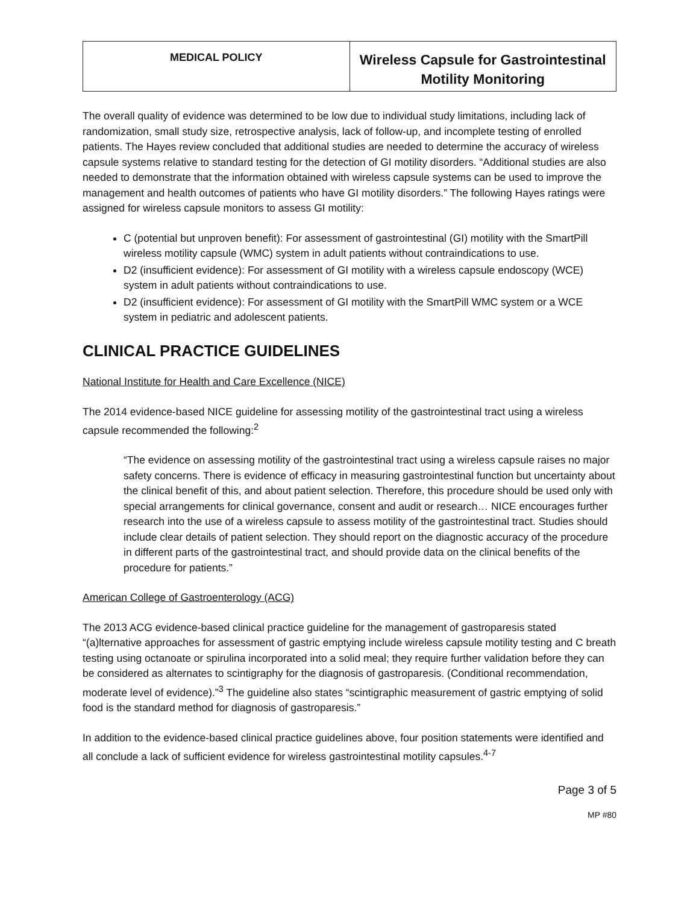| MEDICAL POLICY | Wireless Capsule for Gastrointestinal Motility Monitoring |
The overall quality of evidence was determined to be low due to individual study limitations, including lack of randomization, small study size, retrospective analysis, lack of follow-up, and incomplete testing of enrolled patients. The Hayes review concluded that additional studies are needed to determine the accuracy of wireless capsule systems relative to standard testing for the detection of GI motility disorders. “Additional studies are also needed to demonstrate that the information obtained with wireless capsule systems can be used to improve the management and health outcomes of patients who have GI motility disorders.” The following Hayes ratings were assigned for wireless capsule monitors to assess GI motility:
C (potential but unproven benefit): For assessment of gastrointestinal (GI) motility with the SmartPill wireless motility capsule (WMC) system in adult patients without contraindications to use.
D2 (insufficient evidence): For assessment of GI motility with a wireless capsule endoscopy (WCE) system in adult patients without contraindications to use.
D2 (insufficient evidence): For assessment of GI motility with the SmartPill WMC system or a WCE system in pediatric and adolescent patients.
CLINICAL PRACTICE GUIDELINES
National Institute for Health and Care Excellence (NICE)
The 2014 evidence-based NICE guideline for assessing motility of the gastrointestinal tract using a wireless capsule recommended the following:<sup>2</sup>
“The evidence on assessing motility of the gastrointestinal tract using a wireless capsule raises no major safety concerns. There is evidence of efficacy in measuring gastrointestinal function but uncertainty about the clinical benefit of this, and about patient selection. Therefore, this procedure should be used only with special arrangements for clinical governance, consent and audit or research… NICE encourages further research into the use of a wireless capsule to assess motility of the gastrointestinal tract. Studies should include clear details of patient selection. They should report on the diagnostic accuracy of the procedure in different parts of the gastrointestinal tract, and should provide data on the clinical benefits of the procedure for patients.”
American College of Gastroenterology (ACG)
The 2013 ACG evidence-based clinical practice guideline for the management of gastroparesis stated “(a)lternative approaches for assessment of gastric emptying include wireless capsule motility testing and C breath testing using octanoate or spirulina incorporated into a solid meal; they require further validation before they can be considered as alternates to scintigraphy for the diagnosis of gastroparesis. (Conditional recommendation, moderate level of evidence).”<sup>3</sup> The guideline also states “scintigraphic measurement of gastric emptying of solid food is the standard method for diagnosis of gastroparesis.”
In addition to the evidence-based clinical practice guidelines above, four position statements were identified and all conclude a lack of sufficient evidence for wireless gastrointestinal motility capsules.<sup>4-7</sup>
Page 3 of 5
MP #80